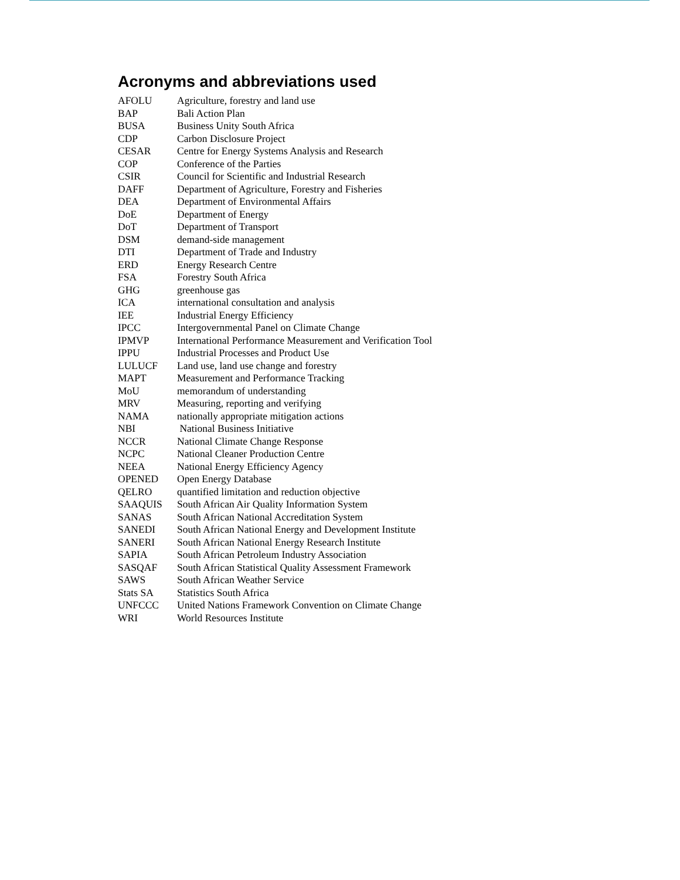Acronyms and abbreviations used
| AFOLU | Agriculture, forestry and land use |
| BAP | Bali Action Plan |
| BUSA | Business Unity South Africa |
| CDP | Carbon Disclosure Project |
| CESAR | Centre for Energy Systems Analysis and Research |
| COP | Conference of the Parties |
| CSIR | Council for Scientific and Industrial Research |
| DAFF | Department of Agriculture, Forestry and Fisheries |
| DEA | Department of Environmental Affairs |
| DoE | Department of Energy |
| DoT | Department of Transport |
| DSM | demand-side management |
| DTI | Department of Trade and Industry |
| ERD | Energy Research Centre |
| FSA | Forestry South Africa |
| GHG | greenhouse gas |
| ICA | international consultation and analysis |
| IEE | Industrial Energy Efficiency |
| IPCC | Intergovernmental Panel on Climate Change |
| IPMVP | International Performance Measurement and Verification Tool |
| IPPU | Industrial Processes and Product Use |
| LULUCF | Land use, land use change and forestry |
| MAPT | Measurement and Performance Tracking |
| MoU | memorandum of understanding |
| MRV | Measuring, reporting and verifying |
| NAMA | nationally appropriate mitigation actions |
| NBI | National Business Initiative |
| NCCR | National Climate Change Response |
| NCPC | National Cleaner Production Centre |
| NEEA | National Energy Efficiency Agency |
| OPENED | Open Energy Database |
| QELRO | quantified limitation and reduction objective |
| SAAQUIS | South African Air Quality Information System |
| SANAS | South African National Accreditation System |
| SANEDI | South African National Energy and Development Institute |
| SANERI | South African National Energy Research Institute |
| SAPIA | South African Petroleum Industry Association |
| SASQAF | South African Statistical Quality Assessment Framework |
| SAWS | South African Weather Service |
| Stats SA | Statistics South Africa |
| UNFCCC | United Nations Framework Convention on Climate Change |
| WRI | World Resources Institute |